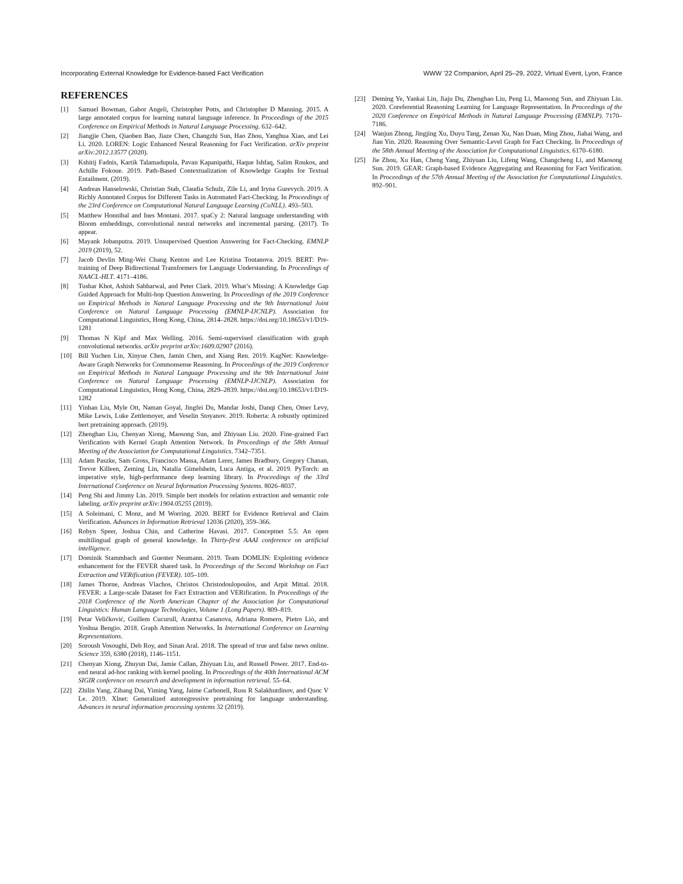Incorporating External Knowledge for Evidence-based Fact Verification WWW ’22 Companion, April 25–29, 2022, Virtual Event, Lyon, France
REFERENCES
[1] Samuel Bowman, Gabor Angeli, Christopher Potts, and Christopher D Manning. 2015. A large annotated corpus for learning natural language inference. In Proceedings of the 2015 Conference on Empirical Methods in Natural Language Processing. 632–642.
[2] Jiangjie Chen, Qiaoben Bao, Jiaze Chen, Changzhi Sun, Hao Zhou, Yanghua Xiao, and Lei Li. 2020. LOREN: Logic Enhanced Neural Reasoning for Fact Verification. arXiv preprint arXiv:2012.13577 (2020).
[3] Kshitij Fadnis, Kartik Talamadupula, Pavan Kapanipathi, Haque Ishfaq, Salim Roukos, and Achille Fokoue. 2019. Path-Based Contextualization of Knowledge Graphs for Textual Entailment. (2019).
[4] Andreas Hanselowski, Christian Stab, Claudia Schulz, Zile Li, and Iryna Gurevych. 2019. A Richly Annotated Corpus for Different Tasks in Automated Fact-Checking. In Proceedings of the 23rd Conference on Computational Natural Language Learning (CoNLL). 493–503.
[5] Matthew Honnibal and Ines Montani. 2017. spaCy 2: Natural language understanding with Bloom embeddings, convolutional neural networks and incremental parsing. (2017). To appear.
[6] Mayank Jobanputra. 2019. Unsupervised Question Answering for Fact-Checking. EMNLP 2019 (2019), 52.
[7] Jacob Devlin Ming-Wei Chang Kenton and Lee Kristina Toutanova. 2019. BERT: Pre-training of Deep Bidirectional Transformers for Language Understanding. In Proceedings of NAACL-HLT. 4171–4186.
[8] Tushar Khot, Ashish Sabharwal, and Peter Clark. 2019. What’s Missing: A Knowledge Gap Guided Approach for Multi-hop Question Answering. In Proceedings of the 2019 Conference on Empirical Methods in Natural Language Processing and the 9th International Joint Conference on Natural Language Processing (EMNLP-IJCNLP). Association for Computational Linguistics, Hong Kong, China, 2814–2828. https://doi.org/10.18653/v1/D19-1281
[9] Thomas N Kipf and Max Welling. 2016. Semi-supervised classification with graph convolutional networks. arXiv preprint arXiv:1609.02907 (2016).
[10] Bill Yuchen Lin, Xinyue Chen, Jamin Chen, and Xiang Ren. 2019. KagNet: Knowledge-Aware Graph Networks for Commonsense Reasoning. In Proceedings of the 2019 Conference on Empirical Methods in Natural Language Processing and the 9th International Joint Conference on Natural Language Processing (EMNLP-IJCNLP). Association for Computational Linguistics, Hong Kong, China, 2829–2839. https://doi.org/10.18653/v1/D19-1282
[11] Yinhan Liu, Myle Ott, Naman Goyal, Jingfei Du, Mandar Joshi, Danqi Chen, Omer Levy, Mike Lewis, Luke Zettlemoyer, and Veselin Stoyanov. 2019. Roberta: A robustly optimized bert pretraining approach. (2019).
[12] Zhenghao Liu, Chenyan Xiong, Maosong Sun, and Zhiyuan Liu. 2020. Fine-grained Fact Verification with Kernel Graph Attention Network. In Proceedings of the 58th Annual Meeting of the Association for Computational Linguistics. 7342–7351.
[13] Adam Paszke, Sam Gross, Francisco Massa, Adam Lerer, James Bradbury, Gregory Chanan, Trevor Killeen, Zeming Lin, Natalia Gimelshein, Luca Antiga, et al. 2019. PyTorch: an imperative style, high-performance deep learning library. In Proceedings of the 33rd International Conference on Neural Information Processing Systems. 8026–8037.
[14] Peng Shi and Jimmy Lin. 2019. Simple bert models for relation extraction and semantic role labeling. arXiv preprint arXiv:1904.05255 (2019).
[15] A Soleimani, C Monz, and M Worring. 2020. BERT for Evidence Retrieval and Claim Verification. Advances in Information Retrieval 12036 (2020), 359–366.
[16] Robyn Speer, Joshua Chin, and Catherine Havasi. 2017. Conceptnet 5.5: An open multilingual graph of general knowledge. In Thirty-first AAAI conference on artificial intelligence.
[17] Dominik Stammbach and Guenter Neumann. 2019. Team DOMLIN: Exploiting evidence enhancement for the FEVER shared task. In Proceedings of the Second Workshop on Fact Extraction and VERification (FEVER). 105–109.
[18] James Thorne, Andreas Vlachos, Christos Christodoulopoulos, and Arpit Mittal. 2018. FEVER: a Large-scale Dataset for Fact Extraction and VERification. In Proceedings of the 2018 Conference of the North American Chapter of the Association for Computational Linguistics: Human Language Technologies, Volume 1 (Long Papers). 809–819.
[19] Petar Veličković, Guillem Cucurull, Arantxa Casanova, Adriana Romero, Pietro Liò, and Yoshua Bengio. 2018. Graph Attention Networks. In International Conference on Learning Representations.
[20] Soroush Vosoughi, Deb Roy, and Sinan Aral. 2018. The spread of true and false news online. Science 359, 6380 (2018), 1146–1151.
[21] Chenyan Xiong, Zhuyun Dai, Jamie Callan, Zhiyuan Liu, and Russell Power. 2017. End-to-end neural ad-hoc ranking with kernel pooling. In Proceedings of the 40th International ACM SIGIR conference on research and development in information retrieval. 55–64.
[22] Zhilin Yang, Zihang Dai, Yiming Yang, Jaime Carbonell, Russ R Salakhutdinov, and Quoc V Le. 2019. Xlnet: Generalized autoregressive pretraining for language understanding. Advances in neural information processing systems 32 (2019).
[23] Deming Ye, Yankai Lin, Jiaju Du, Zhenghao Liu, Peng Li, Maosong Sun, and Zhiyuan Liu. 2020. Coreferential Reasoning Learning for Language Representation. In Proceedings of the 2020 Conference on Empirical Methods in Natural Language Processing (EMNLP). 7170–7186.
[24] Wanjun Zhong, Jingjing Xu, Duyu Tang, Zenan Xu, Nan Duan, Ming Zhou, Jiahai Wang, and Jian Yin. 2020. Reasoning Over Semantic-Level Graph for Fact Checking. In Proceedings of the 58th Annual Meeting of the Association for Computational Linguistics. 6170–6180.
[25] Jie Zhou, Xu Han, Cheng Yang, Zhiyuan Liu, Lifeng Wang, Changcheng Li, and Maosong Sun. 2019. GEAR: Graph-based Evidence Aggregating and Reasoning for Fact Verification. In Proceedings of the 57th Annual Meeting of the Association for Computational Linguistics. 892–901.